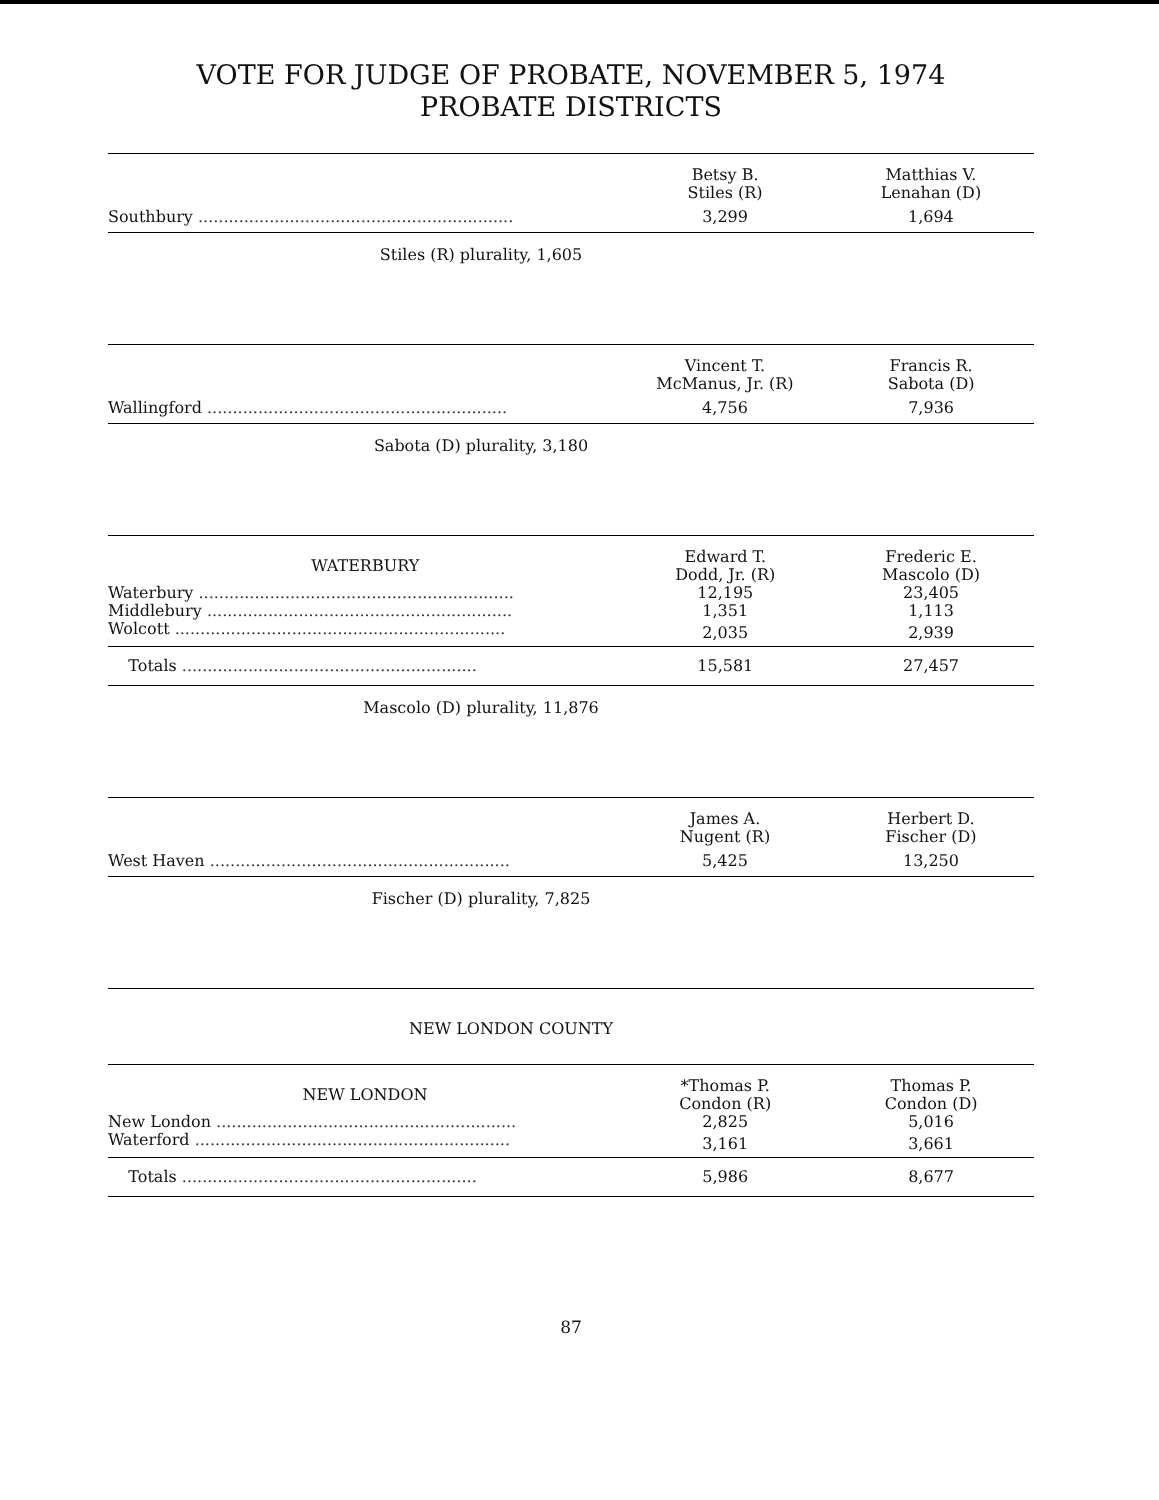VOTE FOR JUDGE OF PROBATE, NOVEMBER 5, 1974
PROBATE DISTRICTS
| | Betsy B. Stiles (R) | Matthias V. Lenahan (D) |
| --- | --- | --- |
| Southbury .............................................................. | 3,299 | 1,694 |
Stiles (R) plurality, 1,605
| | Vincent T. McManus, Jr. (R) | Francis R. Sabota (D) |
| --- | --- | --- |
| Wallingford ........................................................... | 4,756 | 7,936 |
Sabota (D) plurality, 3,180
| WATERBURY | Edward T. Dodd, Jr. (R) | Frederic E. Mascolo (D) |
| --- | --- | --- |
| Waterbury .............................................................. | 12,195 | 23,405 |
| Middlebury ............................................................ | 1,351 | 1,113 |
| Wolcott ................................................................. | 2,035 | 2,939 |
| Totals .......................................................... | 15,581 | 27,457 |
Mascolo (D) plurality, 11,876
| | James A. Nugent (R) | Herbert D. Fischer (D) |
| --- | --- | --- |
| West Haven ........................................................... | 5,425 | 13,250 |
Fischer (D) plurality, 7,825
NEW LONDON COUNTY
| NEW LONDON | *Thomas P. Condon (R) | Thomas P. Condon (D) |
| --- | --- | --- |
| New London ........................................................... | 2,825 | 5,016 |
| Waterford .............................................................. | 3,161 | 3,661 |
| Totals .......................................................... | 5,986 | 8,677 |
87